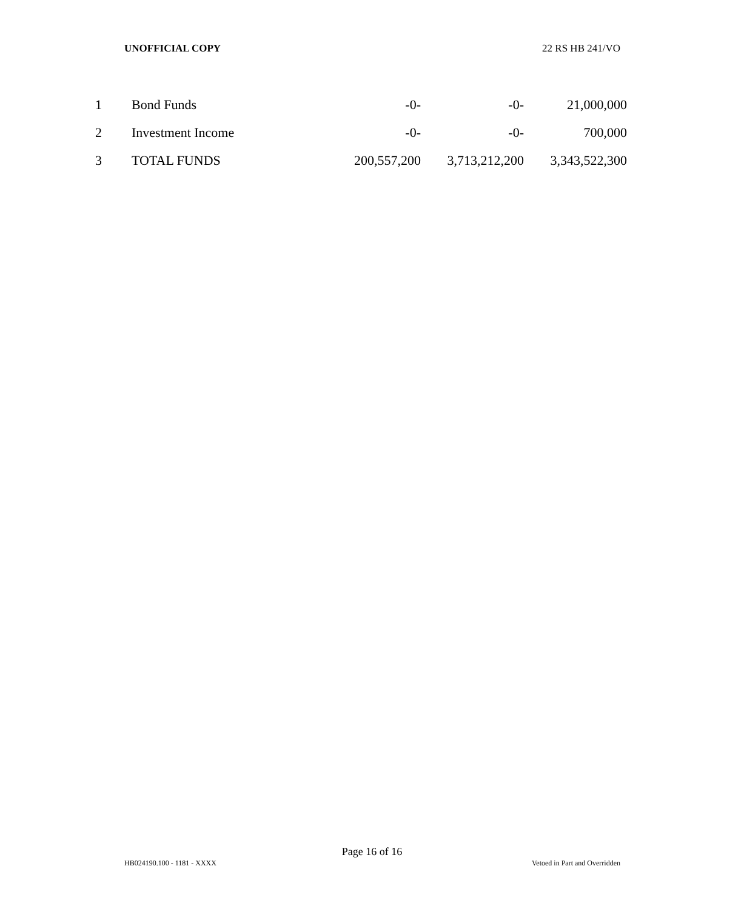UNOFFICIAL COPY 22 RS HB 241/VO
| 1 | Bond Funds | -0- | -0- | 21,000,000 |
| 2 | Investment Income | -0- | -0- | 700,000 |
| 3 | TOTAL FUNDS | 200,557,200 | 3,713,212,200 | 3,343,522,300 |
Page 16 of 16
HB024190.100 - 1181 - XXXX Vetoed in Part and Overridden